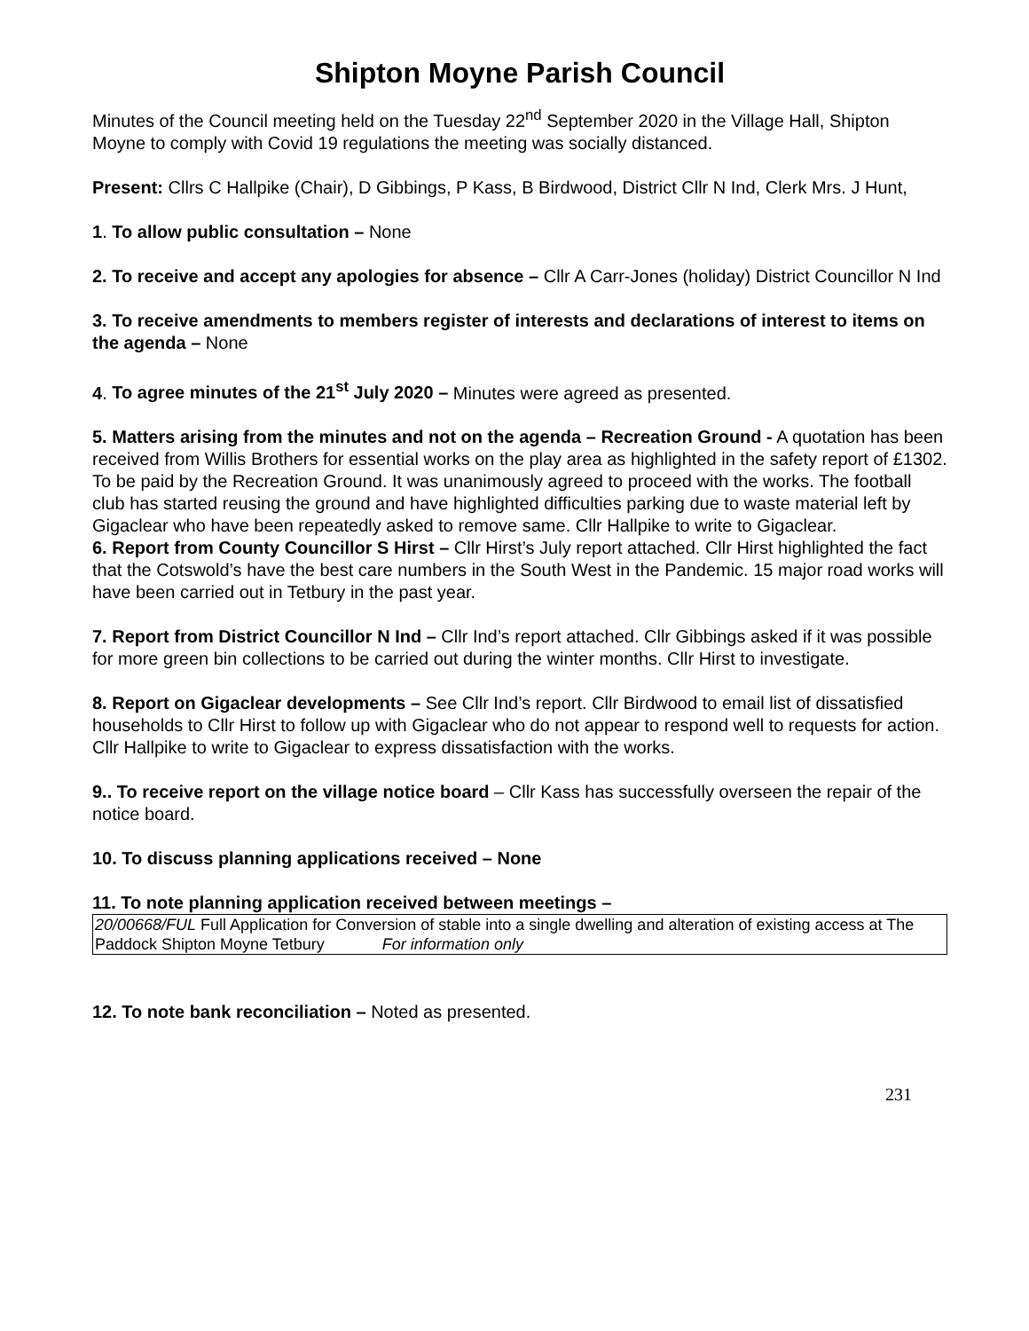Shipton Moyne Parish Council
Minutes of the Council meeting held on the Tuesday 22<sup>nd</sup> September 2020 in the Village Hall, Shipton Moyne to comply with Covid 19 regulations the meeting was socially distanced.
Present: Cllrs C Hallpike (Chair), D Gibbings, P Kass, B Birdwood, District Cllr N Ind, Clerk Mrs. J Hunt,
1. To allow public consultation – None
2. To receive and accept any apologies for absence – Cllr A Carr-Jones (holiday) District Councillor N Ind
3. To receive amendments to members register of interests and declarations of interest to items on the agenda – None
4. To agree minutes of the 21<sup>st</sup> July 2020 – Minutes were agreed as presented.
5. Matters arising from the minutes and not on the agenda – Recreation Ground - A quotation has been received from Willis Brothers for essential works on the play area as highlighted in the safety report of £1302. To be paid by the Recreation Ground. It was unanimously agreed to proceed with the works. The football club has started reusing the ground and have highlighted difficulties parking due to waste material left by Gigaclear who have been repeatedly asked to remove same. Cllr Hallpike to write to Gigaclear.
6. Report from County Councillor S Hirst – Cllr Hirst’s July report attached. Cllr Hirst highlighted the fact that the Cotswold’s have the best care numbers in the South West in the Pandemic. 15 major road works will have been carried out in Tetbury in the past year.
7. Report from District Councillor N Ind – Cllr Ind’s report attached. Cllr Gibbings asked if it was possible for more green bin collections to be carried out during the winter months. Cllr Hirst to investigate.
8. Report on Gigaclear developments – See Cllr Ind’s report. Cllr Birdwood to email list of dissatisfied households to Cllr Hirst to follow up with Gigaclear who do not appear to respond well to requests for action. Cllr Hallpike to write to Gigaclear to express dissatisfaction with the works.
9.. To receive report on the village notice board – Cllr Kass has successfully overseen the repair of the notice board.
10. To discuss planning applications received – None
11. To note planning application received between meetings –
| 20/00668/FUL Full Application for Conversion of stable into a single dwelling and alteration of existing access at The Paddock Shipton Moyne Tetbury For information only |
12. To note bank reconciliation – Noted as presented.
231